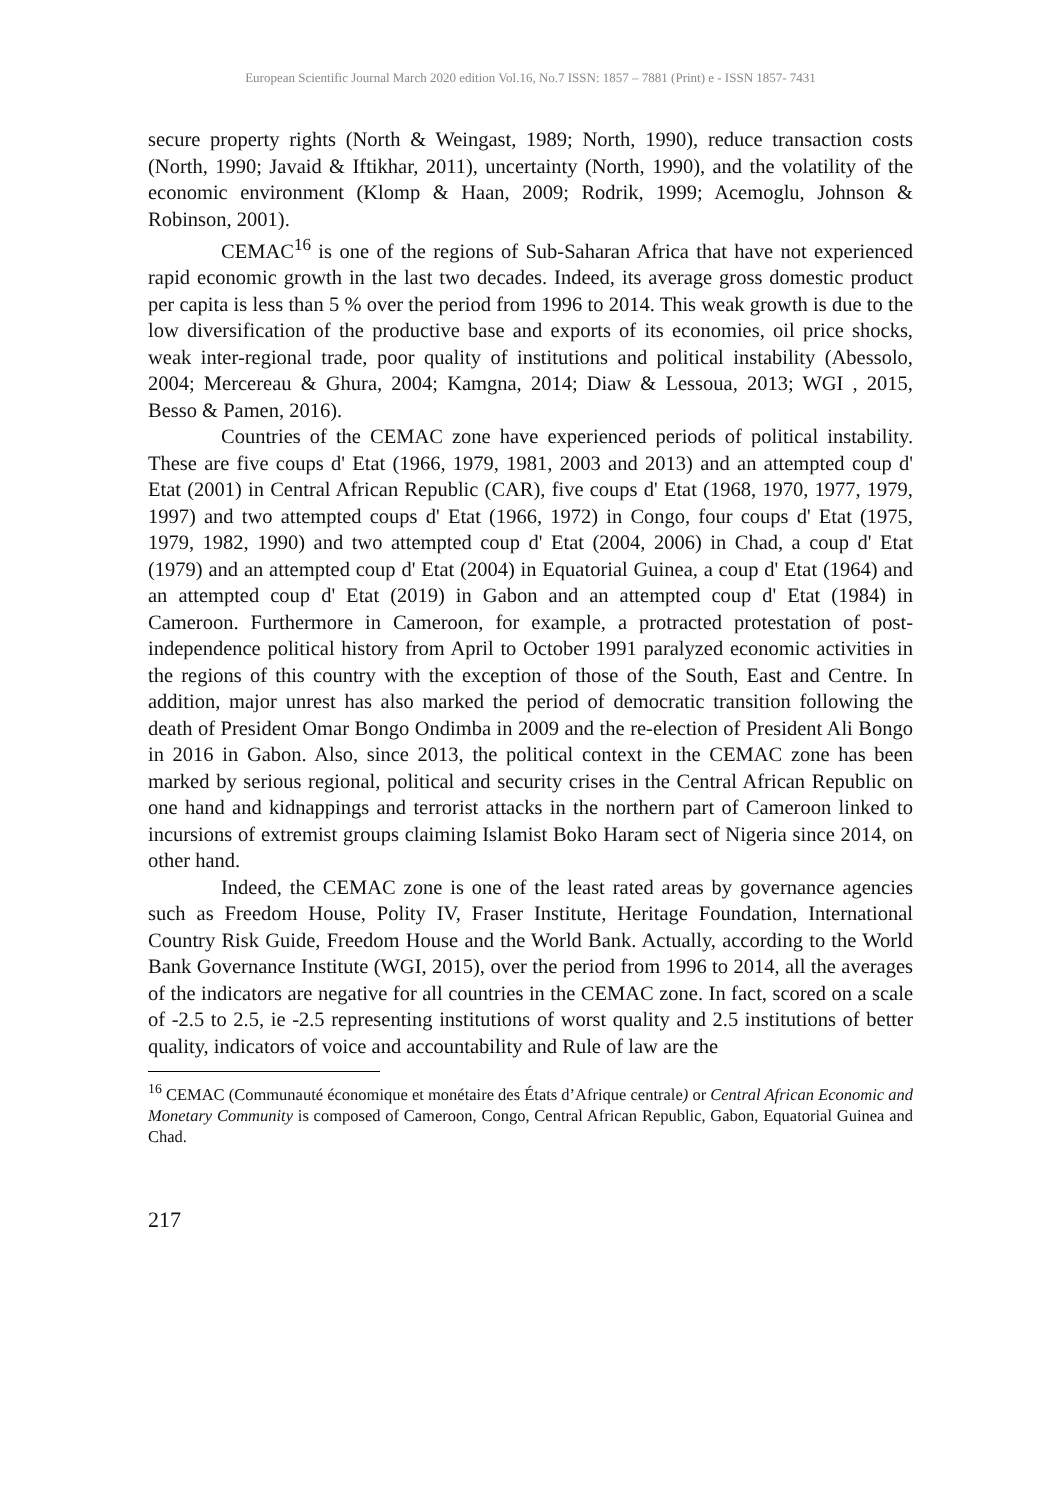European Scientific Journal March 2020 edition Vol.16, No.7 ISSN: 1857 – 7881 (Print) e - ISSN 1857- 7431
secure property rights (North & Weingast, 1989; North, 1990), reduce transaction costs (North, 1990; Javaid & Iftikhar, 2011), uncertainty (North, 1990), and the volatility of the economic environment (Klomp & Haan, 2009; Rodrik, 1999; Acemoglu, Johnson & Robinson, 2001).
CEMAC<sup>16</sup> is one of the regions of Sub-Saharan Africa that have not experienced rapid economic growth in the last two decades. Indeed, its average gross domestic product per capita is less than 5 % over the period from 1996 to 2014. This weak growth is due to the low diversification of the productive base and exports of its economies, oil price shocks, weak inter-regional trade, poor quality of institutions and political instability (Abessolo, 2004; Mercereau & Ghura, 2004; Kamgna, 2014; Diaw & Lessoua, 2013; WGI , 2015, Besso & Pamen, 2016).
Countries of the CEMAC zone have experienced periods of political instability. These are five coups d' Etat (1966, 1979, 1981, 2003 and 2013) and an attempted coup d' Etat (2001) in Central African Republic (CAR), five coups d' Etat (1968, 1970, 1977, 1979, 1997) and two attempted coups d' Etat (1966, 1972) in Congo, four coups d' Etat (1975, 1979, 1982, 1990) and two attempted coup d' Etat (2004, 2006) in Chad, a coup d' Etat (1979) and an attempted coup d' Etat (2004) in Equatorial Guinea, a coup d' Etat (1964) and an attempted coup d' Etat (2019) in Gabon and an attempted coup d' Etat (1984) in Cameroon. Furthermore in Cameroon, for example, a protracted protestation of post-independence political history from April to October 1991 paralyzed economic activities in the regions of this country with the exception of those of the South, East and Centre. In addition, major unrest has also marked the period of democratic transition following the death of President Omar Bongo Ondimba in 2009 and the re-election of President Ali Bongo in 2016 in Gabon. Also, since 2013, the political context in the CEMAC zone has been marked by serious regional, political and security crises in the Central African Republic on one hand and kidnappings and terrorist attacks in the northern part of Cameroon linked to incursions of extremist groups claiming Islamist Boko Haram sect of Nigeria since 2014, on other hand.
Indeed, the CEMAC zone is one of the least rated areas by governance agencies such as Freedom House, Polity IV, Fraser Institute, Heritage Foundation, International Country Risk Guide, Freedom House and the World Bank. Actually, according to the World Bank Governance Institute (WGI, 2015), over the period from 1996 to 2014, all the averages of the indicators are negative for all countries in the CEMAC zone. In fact, scored on a scale of -2.5 to 2.5, ie -2.5 representing institutions of worst quality and 2.5 institutions of better quality, indicators of voice and accountability and Rule of law are the
<sup>16</sup> CEMAC (Communauté économique et monétaire des États d’Afrique centrale) or Central African Economic and Monetary Community is composed of Cameroon, Congo, Central African Republic, Gabon, Equatorial Guinea and Chad.
217